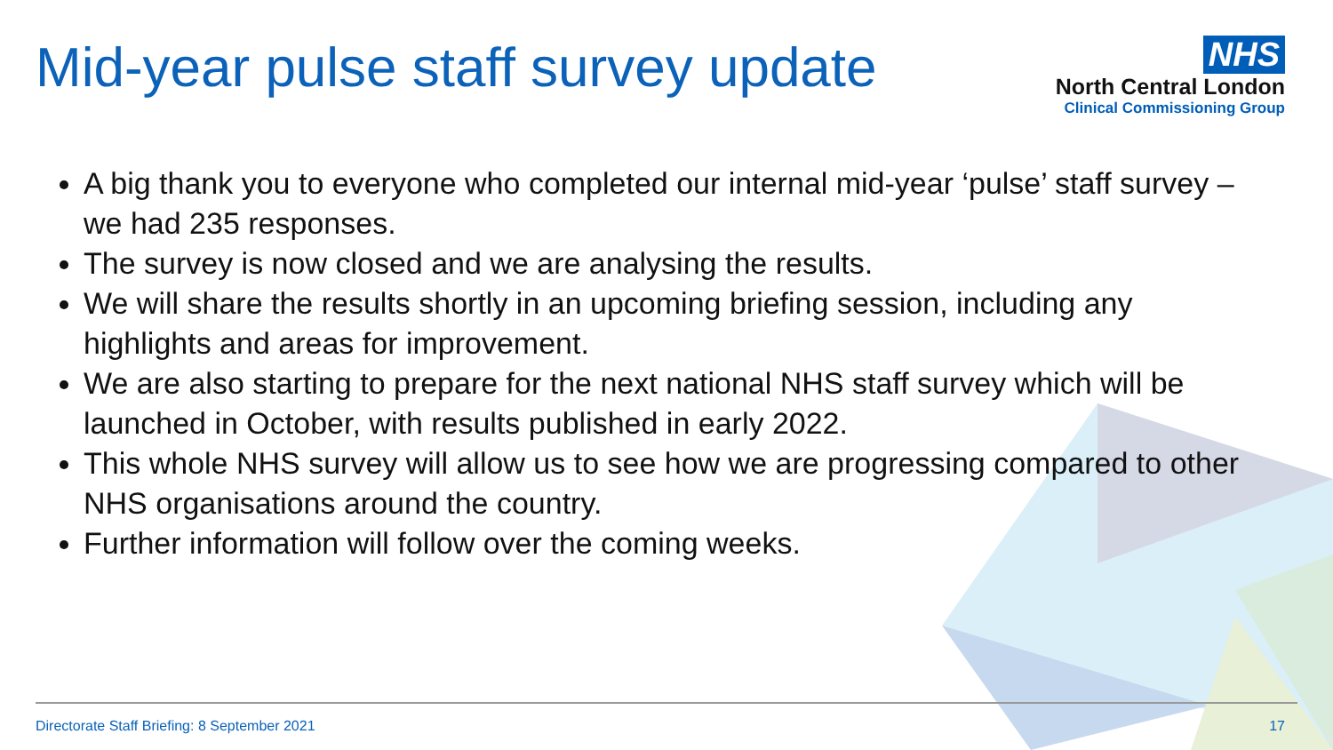Mid-year pulse staff survey update
NHS
North Central London
Clinical Commissioning Group
A big thank you to everyone who completed our internal mid-year ‘pulse’ staff survey – we had 235 responses.
The survey is now closed and we are analysing the results.
We will share the results shortly in an upcoming briefing session, including any highlights and areas for improvement.
We are also starting to prepare for the next national NHS staff survey which will be launched in October, with results published in early 2022.
This whole NHS survey will allow us to see how we are progressing compared to other NHS organisations around the country.
Further information will follow over the coming weeks.
Directorate Staff Briefing: 8 September 2021 17